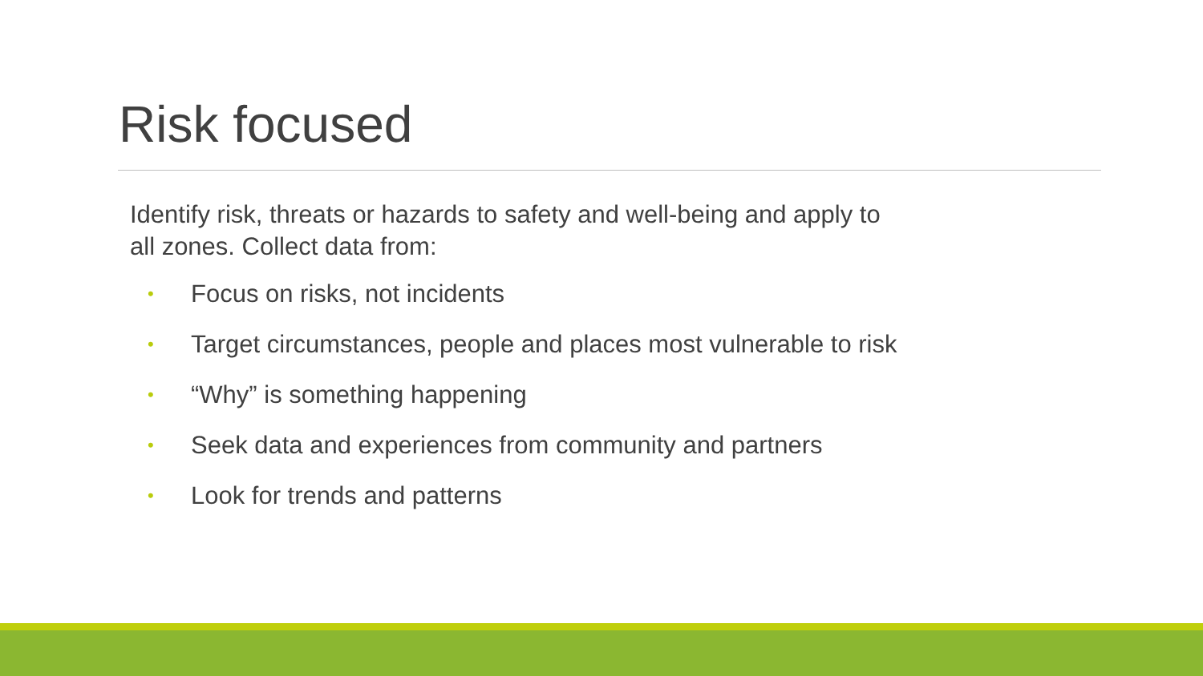Risk focused
Identify risk, threats or hazards to safety and well-being and apply to all zones. Collect data from:
• Focus on risks, not incidents
• Target circumstances, people and places most vulnerable to risk
• “Why” is something happening
• Seek data and experiences from community and partners
• Look for trends and patterns